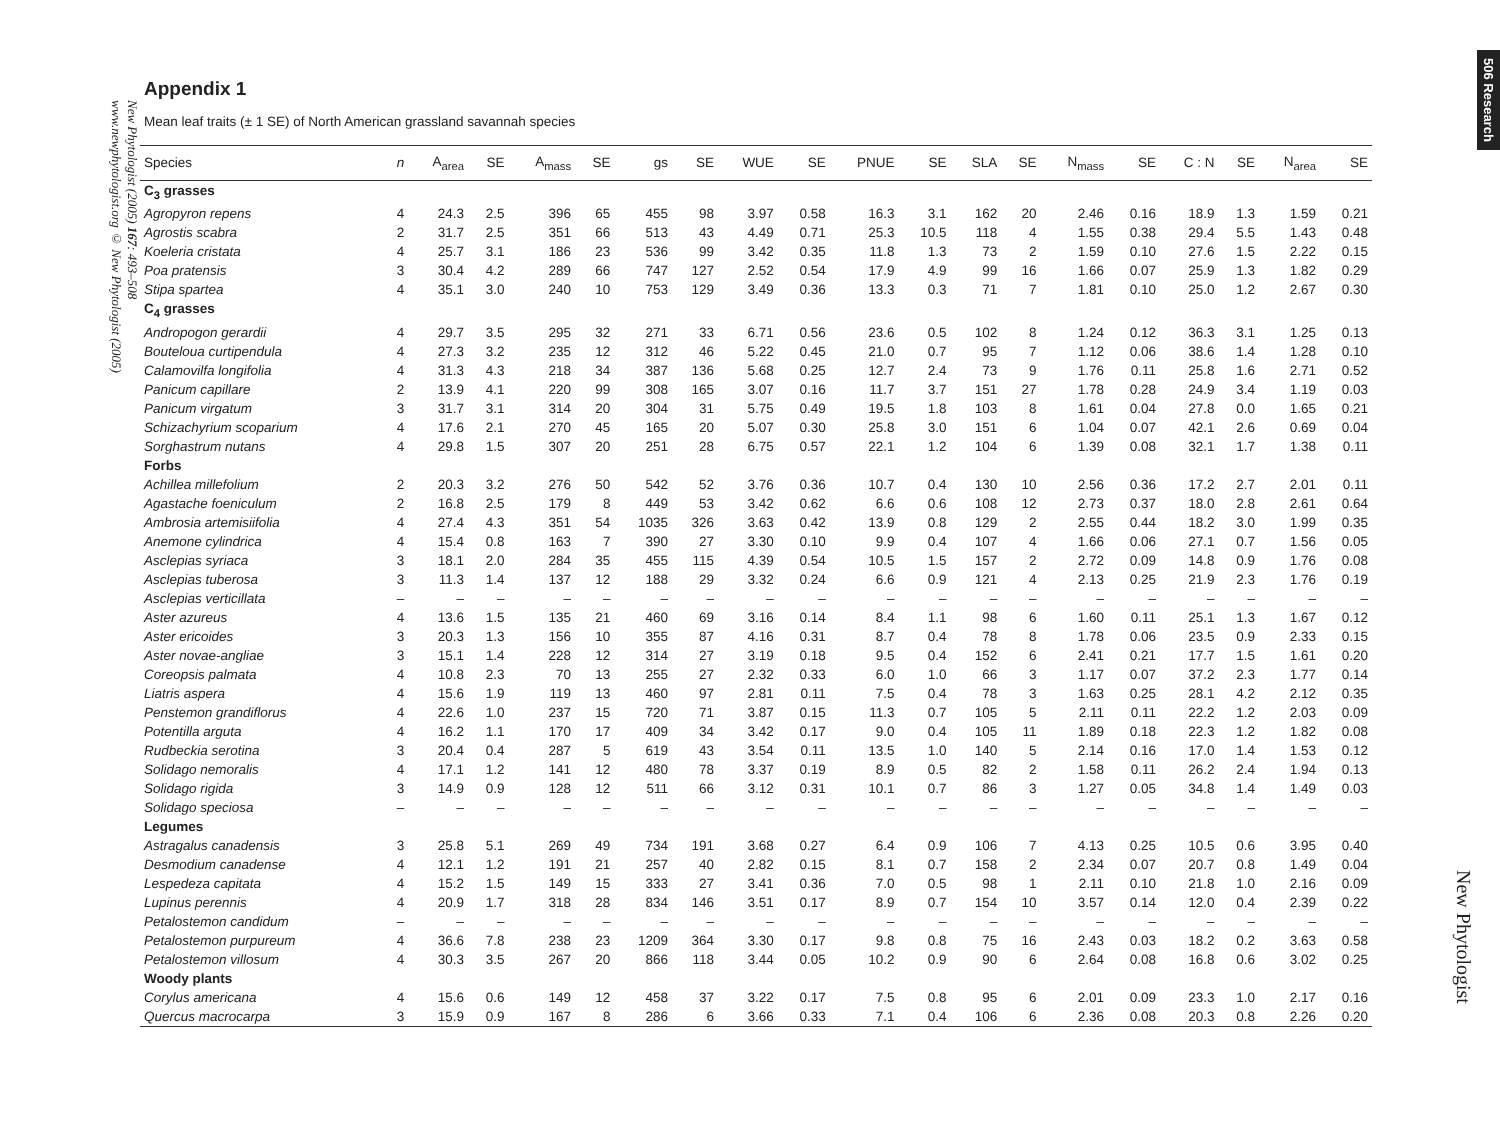New Phytologist (2005) 167: 493–508
www.newphytologist.org © New Phytologist (2005)
Appendix 1
Mean leaf traits (± 1 SE) of North American grassland savannah species
| Species | n | A<sub>area</sub> | SE | A<sub>mass</sub> | SE | gs | SE | WUE | SE | PNUE | SE | SLA | SE | N<sub>mass</sub> | SE | C : N | SE | N<sub>area</sub> | SE |
| --- | --- | --- | --- | --- | --- | --- | --- | --- | --- | --- | --- | --- | --- | --- | --- | --- | --- | --- | --- |
| C<sub>3</sub> grasses | | | | | | | | | | | | | | | | | | | |
| Agropyron repens | 4 | 24.3 | 2.5 | 396 | 65 | 455 | 98 | 3.97 | 0.58 | 16.3 | 3.1 | 162 | 20 | 2.46 | 0.16 | 18.9 | 1.3 | 1.59 | 0.21 |
| Agrostis scabra | 2 | 31.7 | 2.5 | 351 | 66 | 513 | 43 | 4.49 | 0.71 | 25.3 | 10.5 | 118 | 4 | 1.55 | 0.38 | 29.4 | 5.5 | 1.43 | 0.48 |
| Koeleria cristata | 4 | 25.7 | 3.1 | 186 | 23 | 536 | 99 | 3.42 | 0.35 | 11.8 | 1.3 | 73 | 2 | 1.59 | 0.10 | 27.6 | 1.5 | 2.22 | 0.15 |
| Poa pratensis | 3 | 30.4 | 4.2 | 289 | 66 | 747 | 127 | 2.52 | 0.54 | 17.9 | 4.9 | 99 | 16 | 1.66 | 0.07 | 25.9 | 1.3 | 1.82 | 0.29 |
| Stipa spartea | 4 | 35.1 | 3.0 | 240 | 10 | 753 | 129 | 3.49 | 0.36 | 13.3 | 0.3 | 71 | 7 | 1.81 | 0.10 | 25.0 | 1.2 | 2.67 | 0.30 |
| C<sub>4</sub> grasses | | | | | | | | | | | | | | | | | | | |
| Andropogon gerardii | 4 | 29.7 | 3.5 | 295 | 32 | 271 | 33 | 6.71 | 0.56 | 23.6 | 0.5 | 102 | 8 | 1.24 | 0.12 | 36.3 | 3.1 | 1.25 | 0.13 |
| Bouteloua curtipendula | 4 | 27.3 | 3.2 | 235 | 12 | 312 | 46 | 5.22 | 0.45 | 21.0 | 0.7 | 95 | 7 | 1.12 | 0.06 | 38.6 | 1.4 | 1.28 | 0.10 |
| Calamovilfa longifolia | 4 | 31.3 | 4.3 | 218 | 34 | 387 | 136 | 5.68 | 0.25 | 12.7 | 2.4 | 73 | 9 | 1.76 | 0.11 | 25.8 | 1.6 | 2.71 | 0.52 |
| Panicum capillare | 2 | 13.9 | 4.1 | 220 | 99 | 308 | 165 | 3.07 | 0.16 | 11.7 | 3.7 | 151 | 27 | 1.78 | 0.28 | 24.9 | 3.4 | 1.19 | 0.03 |
| Panicum virgatum | 3 | 31.7 | 3.1 | 314 | 20 | 304 | 31 | 5.75 | 0.49 | 19.5 | 1.8 | 103 | 8 | 1.61 | 0.04 | 27.8 | 0.0 | 1.65 | 0.21 |
| Schizachyrium scoparium | 4 | 17.6 | 2.1 | 270 | 45 | 165 | 20 | 5.07 | 0.30 | 25.8 | 3.0 | 151 | 6 | 1.04 | 0.07 | 42.1 | 2.6 | 0.69 | 0.04 |
| Sorghastrum nutans | 4 | 29.8 | 1.5 | 307 | 20 | 251 | 28 | 6.75 | 0.57 | 22.1 | 1.2 | 104 | 6 | 1.39 | 0.08 | 32.1 | 1.7 | 1.38 | 0.11 |
| Forbs | | | | | | | | | | | | | | | | | | | |
| Achillea millefolium | 2 | 20.3 | 3.2 | 276 | 50 | 542 | 52 | 3.76 | 0.36 | 10.7 | 0.4 | 130 | 10 | 2.56 | 0.36 | 17.2 | 2.7 | 2.01 | 0.11 |
| Agastache foeniculum | 2 | 16.8 | 2.5 | 179 | 8 | 449 | 53 | 3.42 | 0.62 | 6.6 | 0.6 | 108 | 12 | 2.73 | 0.37 | 18.0 | 2.8 | 2.61 | 0.64 |
| Ambrosia artemisiifolia | 4 | 27.4 | 4.3 | 351 | 54 | 1035 | 326 | 3.63 | 0.42 | 13.9 | 0.8 | 129 | 2 | 2.55 | 0.44 | 18.2 | 3.0 | 1.99 | 0.35 |
| Anemone cylindrica | 4 | 15.4 | 0.8 | 163 | 7 | 390 | 27 | 3.30 | 0.10 | 9.9 | 0.4 | 107 | 4 | 1.66 | 0.06 | 27.1 | 0.7 | 1.56 | 0.05 |
| Asclepias syriaca | 3 | 18.1 | 2.0 | 284 | 35 | 455 | 115 | 4.39 | 0.54 | 10.5 | 1.5 | 157 | 2 | 2.72 | 0.09 | 14.8 | 0.9 | 1.76 | 0.08 |
| Asclepias tuberosa | 3 | 11.3 | 1.4 | 137 | 12 | 188 | 29 | 3.32 | 0.24 | 6.6 | 0.9 | 121 | 4 | 2.13 | 0.25 | 21.9 | 2.3 | 1.76 | 0.19 |
| Asclepias verticillata | – | – | – | – | – | – | – | – | – | – | – | – | – | – | – | – | – | – | – |
| Aster azureus | 4 | 13.6 | 1.5 | 135 | 21 | 460 | 69 | 3.16 | 0.14 | 8.4 | 1.1 | 98 | 6 | 1.60 | 0.11 | 25.1 | 1.3 | 1.67 | 0.12 |
| Aster ericoides | 3 | 20.3 | 1.3 | 156 | 10 | 355 | 87 | 4.16 | 0.31 | 8.7 | 0.4 | 78 | 8 | 1.78 | 0.06 | 23.5 | 0.9 | 2.33 | 0.15 |
| Aster novae-angliae | 3 | 15.1 | 1.4 | 228 | 12 | 314 | 27 | 3.19 | 0.18 | 9.5 | 0.4 | 152 | 6 | 2.41 | 0.21 | 17.7 | 1.5 | 1.61 | 0.20 |
| Coreopsis palmata | 4 | 10.8 | 2.3 | 70 | 13 | 255 | 27 | 2.32 | 0.33 | 6.0 | 1.0 | 66 | 3 | 1.17 | 0.07 | 37.2 | 2.3 | 1.77 | 0.14 |
| Liatris aspera | 4 | 15.6 | 1.9 | 119 | 13 | 460 | 97 | 2.81 | 0.11 | 7.5 | 0.4 | 78 | 3 | 1.63 | 0.25 | 28.1 | 4.2 | 2.12 | 0.35 |
| Penstemon grandiflorus | 4 | 22.6 | 1.0 | 237 | 15 | 720 | 71 | 3.87 | 0.15 | 11.3 | 0.7 | 105 | 5 | 2.11 | 0.11 | 22.2 | 1.2 | 2.03 | 0.09 |
| Potentilla arguta | 4 | 16.2 | 1.1 | 170 | 17 | 409 | 34 | 3.42 | 0.17 | 9.0 | 0.4 | 105 | 11 | 1.89 | 0.18 | 22.3 | 1.2 | 1.82 | 0.08 |
| Rudbeckia serotina | 3 | 20.4 | 0.4 | 287 | 5 | 619 | 43 | 3.54 | 0.11 | 13.5 | 1.0 | 140 | 5 | 2.14 | 0.16 | 17.0 | 1.4 | 1.53 | 0.12 |
| Solidago nemoralis | 4 | 17.1 | 1.2 | 141 | 12 | 480 | 78 | 3.37 | 0.19 | 8.9 | 0.5 | 82 | 2 | 1.58 | 0.11 | 26.2 | 2.4 | 1.94 | 0.13 |
| Solidago rigida | 3 | 14.9 | 0.9 | 128 | 12 | 511 | 66 | 3.12 | 0.31 | 10.1 | 0.7 | 86 | 3 | 1.27 | 0.05 | 34.8 | 1.4 | 1.49 | 0.03 |
| Solidago speciosa | – | – | – | – | – | – | – | – | – | – | – | – | – | – | – | – | – | – | – |
| Legumes | | | | | | | | | | | | | | | | | | | |
| Astragalus canadensis | 3 | 25.8 | 5.1 | 269 | 49 | 734 | 191 | 3.68 | 0.27 | 6.4 | 0.9 | 106 | 7 | 4.13 | 0.25 | 10.5 | 0.6 | 3.95 | 0.40 |
| Desmodium canadense | 4 | 12.1 | 1.2 | 191 | 21 | 257 | 40 | 2.82 | 0.15 | 8.1 | 0.7 | 158 | 2 | 2.34 | 0.07 | 20.7 | 0.8 | 1.49 | 0.04 |
| Lespedeza capitata | 4 | 15.2 | 1.5 | 149 | 15 | 333 | 27 | 3.41 | 0.36 | 7.0 | 0.5 | 98 | 1 | 2.11 | 0.10 | 21.8 | 1.0 | 2.16 | 0.09 |
| Lupinus perennis | 4 | 20.9 | 1.7 | 318 | 28 | 834 | 146 | 3.51 | 0.17 | 8.9 | 0.7 | 154 | 10 | 3.57 | 0.14 | 12.0 | 0.4 | 2.39 | 0.22 |
| Petalostemon candidum | – | – | – | – | – | – | – | – | – | – | – | – | – | – | – | – | – | – | – |
| Petalostemon purpureum | 4 | 36.6 | 7.8 | 238 | 23 | 1209 | 364 | 3.30 | 0.17 | 9.8 | 0.8 | 75 | 16 | 2.43 | 0.03 | 18.2 | 0.2 | 3.63 | 0.58 |
| Petalostemon villosum | 4 | 30.3 | 3.5 | 267 | 20 | 866 | 118 | 3.44 | 0.05 | 10.2 | 0.9 | 90 | 6 | 2.64 | 0.08 | 16.8 | 0.6 | 3.02 | 0.25 |
| Woody plants | | | | | | | | | | | | | | | | | | | |
| Corylus americana | 4 | 15.6 | 0.6 | 149 | 12 | 458 | 37 | 3.22 | 0.17 | 7.5 | 0.8 | 95 | 6 | 2.01 | 0.09 | 23.3 | 1.0 | 2.17 | 0.16 |
| Quercus macrocarpa | 3 | 15.9 | 0.9 | 167 | 8 | 286 | 6 | 3.66 | 0.33 | 7.1 | 0.4 | 106 | 6 | 2.36 | 0.08 | 20.3 | 0.8 | 2.26 | 0.20 |
506 Research
New Phytologist